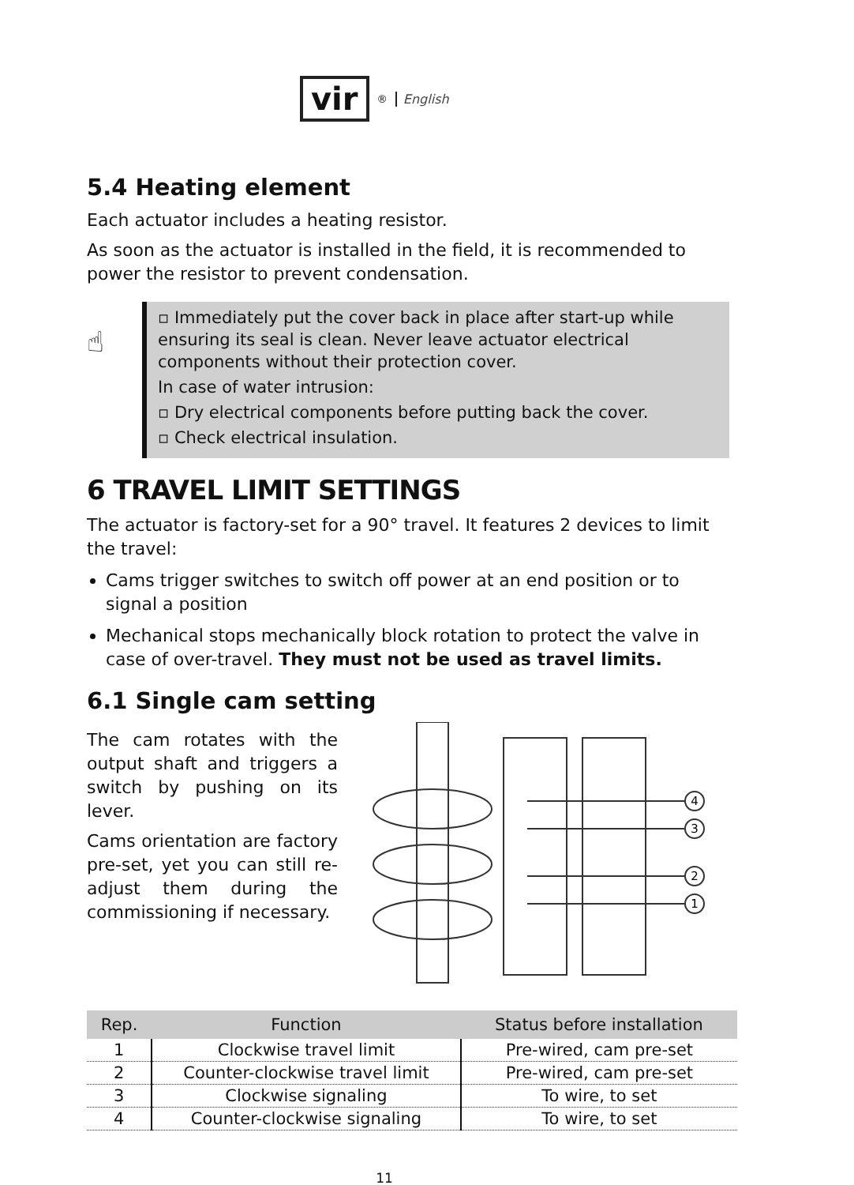vir<sup>®</sup> English
5.4 Heating element
Each actuator includes a heating resistor.
As soon as the actuator is installed in the field, it is recommended to power the resistor to prevent condensation.
☝
▫ Immediately put the cover back in place after start-up while ensuring its seal is clean. Never leave actuator electrical components without their protection cover.
In case of water intrusion:
▫ Dry electrical components before putting back the cover.
▫ Check electrical insulation.
6 TRAVEL LIMIT SETTINGS
The actuator is factory-set for a 90° travel. It features 2 devices to limit the travel:
Cams trigger switches to switch off power at an end position or to signal a position
Mechanical stops mechanically block rotation to protect the valve in case of over-travel. They must not be used as travel limits.
6.1 Single cam setting
The cam rotates with the output shaft and triggers a switch by pushing on its lever.
Cams orientation are factory pre-set, yet you can still re-adjust them during the commissioning if necessary.
4
3
2
1
| Rep. | Function | Status before installation |
| --- | --- | --- |
| 1 | Clockwise travel limit | Pre-wired, cam pre-set |
| 2 | Counter-clockwise travel limit | Pre-wired, cam pre-set |
| 3 | Clockwise signaling | To wire, to set |
| 4 | Counter-clockwise signaling | To wire, to set |
11